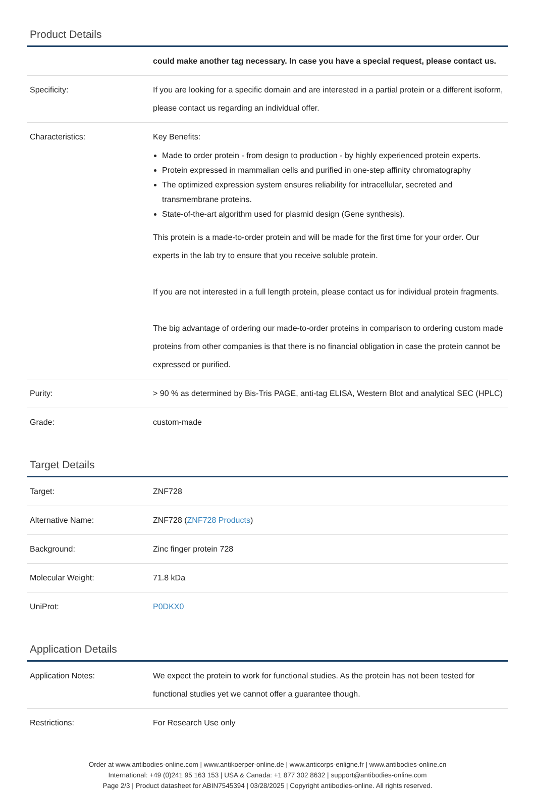Product Details
| | could make another tag necessary. In case you have a special request, please contact us. |
| Specificity: | If you are looking for a specific domain and are interested in a partial protein or a different isoform, please contact us regarding an individual offer. |
| Characteristics: | Key Benefits: Made to order protein - from design to production - by highly experienced protein experts. Protein expressed in mammalian cells and purified in one-step affinity chromatography The optimized expression system ensures reliability for intracellular, secreted and transmembrane proteins. State-of-the-art algorithm used for plasmid design (Gene synthesis). This protein is a made-to-order protein and will be made for the first time for your order. Our experts in the lab try to ensure that you receive soluble protein. If you are not interested in a full length protein, please contact us for individual protein fragments. The big advantage of ordering our made-to-order proteins in comparison to ordering custom made proteins from other companies is that there is no financial obligation in case the protein cannot be expressed or purified. |
| Purity: | > 90 % as determined by Bis-Tris PAGE, anti-tag ELISA, Western Blot and analytical SEC (HPLC) |
| Grade: | custom-made |
Target Details
| Target: | ZNF728 |
| Alternative Name: | ZNF728 ( ZNF728 Products ) |
| Background: | Zinc finger protein 728 |
| Molecular Weight: | 71.8 kDa |
| UniProt: | P0DKX0 |
Application Details
| Application Notes: | We expect the protein to work for functional studies. As the protein has not been tested for functional studies yet we cannot offer a guarantee though. |
| Restrictions: | For Research Use only |
Order at www.antibodies-online.com | www.antikoerper-online.de | www.anticorps-enligne.fr | www.antibodies-online.cn
International: +49 (0)241 95 163 153 | USA & Canada: +1 877 302 8632 | support@antibodies-online.com
Page 2/3 | Product datasheet for ABIN7545394 | 03/28/2025 | Copyright antibodies-online. All rights reserved.